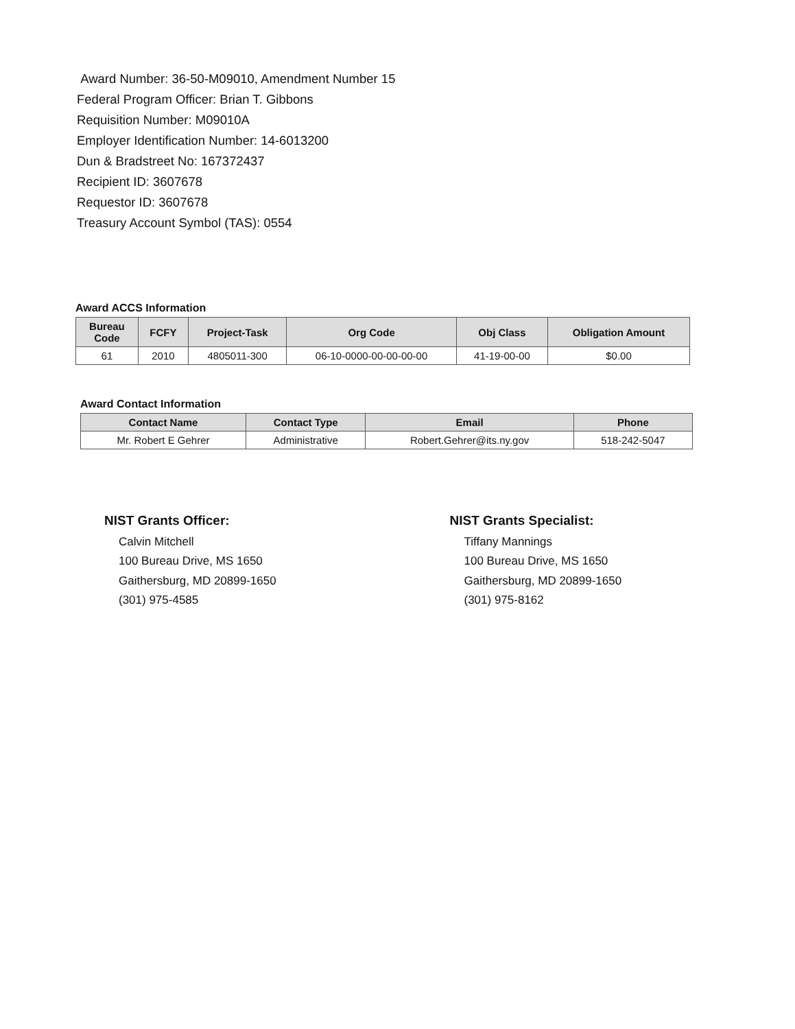Award Number: 36-50-M09010, Amendment Number 15
Federal Program Officer: Brian T. Gibbons
Requisition Number: M09010A
Employer Identification Number: 14-6013200
Dun & Bradstreet No: 167372437
Recipient ID: 3607678
Requestor ID: 3607678
Treasury Account Symbol (TAS): 0554
Award ACCS Information
| Bureau Code | FCFY | Project-Task | Org Code | Obj Class | Obligation Amount |
| --- | --- | --- | --- | --- | --- |
| 61 | 2010 | 4805011-300 | 06-10-0000-00-00-00-00 | 41-19-00-00 | $0.00 |
Award Contact Information
| Contact Name | Contact Type | Email | Phone |
| --- | --- | --- | --- |
| Mr. Robert E Gehrer | Administrative | Robert.Gehrer@its.ny.gov | 518-242-5047 |
NIST Grants Officer:
Calvin Mitchell
100 Bureau Drive, MS 1650
Gaithersburg, MD 20899-1650
(301) 975-4585
NIST Grants Specialist:
Tiffany Mannings
100 Bureau Drive, MS 1650
Gaithersburg, MD 20899-1650
(301) 975-8162